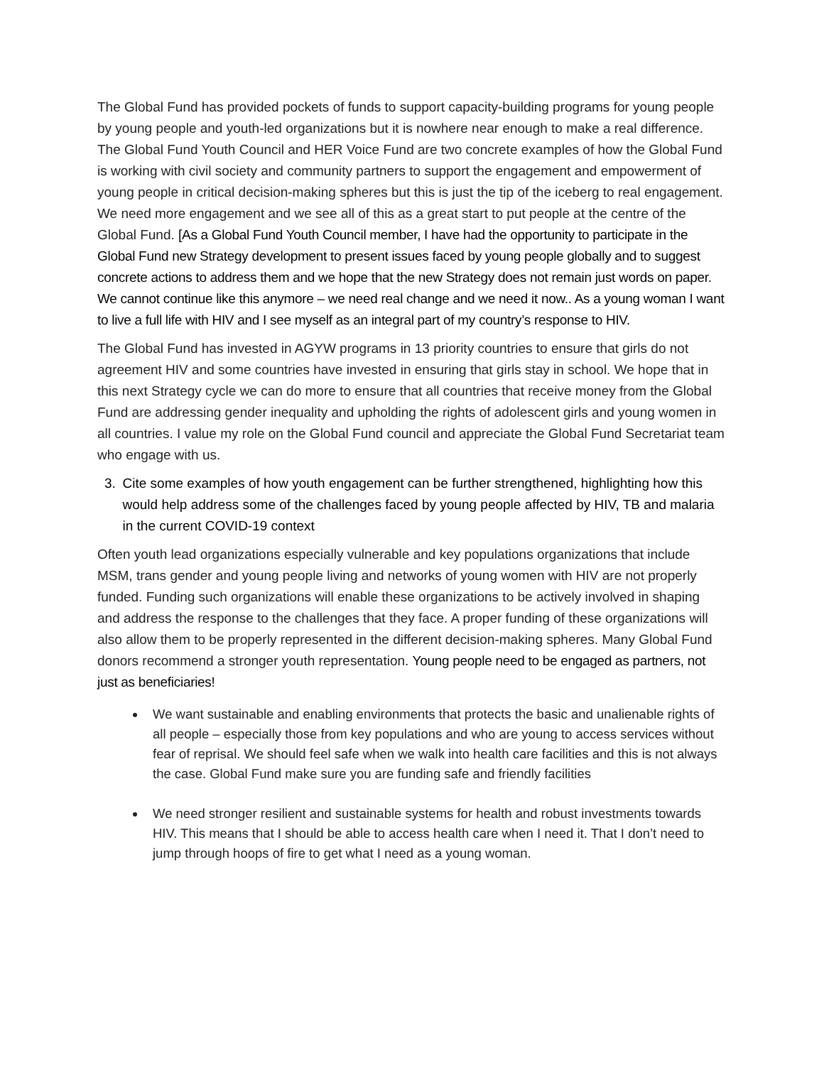The Global Fund has provided pockets of funds to support capacity-building programs for young people by young people and youth-led organizations but it is nowhere near enough to make a real difference. The Global Fund Youth Council and HER Voice Fund are two concrete examples of how the Global Fund is working with civil society and community partners to support the engagement and empowerment of young people in critical decision-making spheres but this is just the tip of the iceberg to real engagement. We need more engagement and we see all of this as a great start to put people at the centre of the Global Fund. [As a Global Fund Youth Council member, I have had the opportunity to participate in the Global Fund new Strategy development to present issues faced by young people globally and to suggest concrete actions to address them and we hope that the new Strategy does not remain just words on paper. We cannot continue like this anymore – we need real change and we need it now.. As a young woman I want to live a full life with HIV and I see myself as an integral part of my country’s response to HIV.
The Global Fund has invested in AGYW programs in 13 priority countries to ensure that girls do not agreement HIV and some countries have invested in ensuring that girls stay in school. We hope that in this next Strategy cycle we can do more to ensure that all countries that receive money from the Global Fund are addressing gender inequality and upholding the rights of adolescent girls and young women in all countries. I value my role on the Global Fund council and appreciate the Global Fund Secretariat team who engage with us.
3. Cite some examples of how youth engagement can be further strengthened, highlighting how this would help address some of the challenges faced by young people affected by HIV, TB and malaria in the current COVID-19 context
Often youth lead organizations especially vulnerable and key populations organizations that include MSM, trans gender and young people living and networks of young women with HIV are not properly funded. Funding such organizations will enable these organizations to be actively involved in shaping and address the response to the challenges that they face. A proper funding of these organizations will also allow them to be properly represented in the different decision-making spheres. Many Global Fund donors recommend a stronger youth representation. Young people need to be engaged as partners, not just as beneficiaries!
We want sustainable and enabling environments that protects the basic and unalienable rights of all people – especially those from key populations and who are young to access services without fear of reprisal. We should feel safe when we walk into health care facilities and this is not always the case. Global Fund make sure you are funding safe and friendly facilities
We need stronger resilient and sustainable systems for health and robust investments towards HIV. This means that I should be able to access health care when I need it. That I don’t need to jump through hoops of fire to get what I need as a young woman.